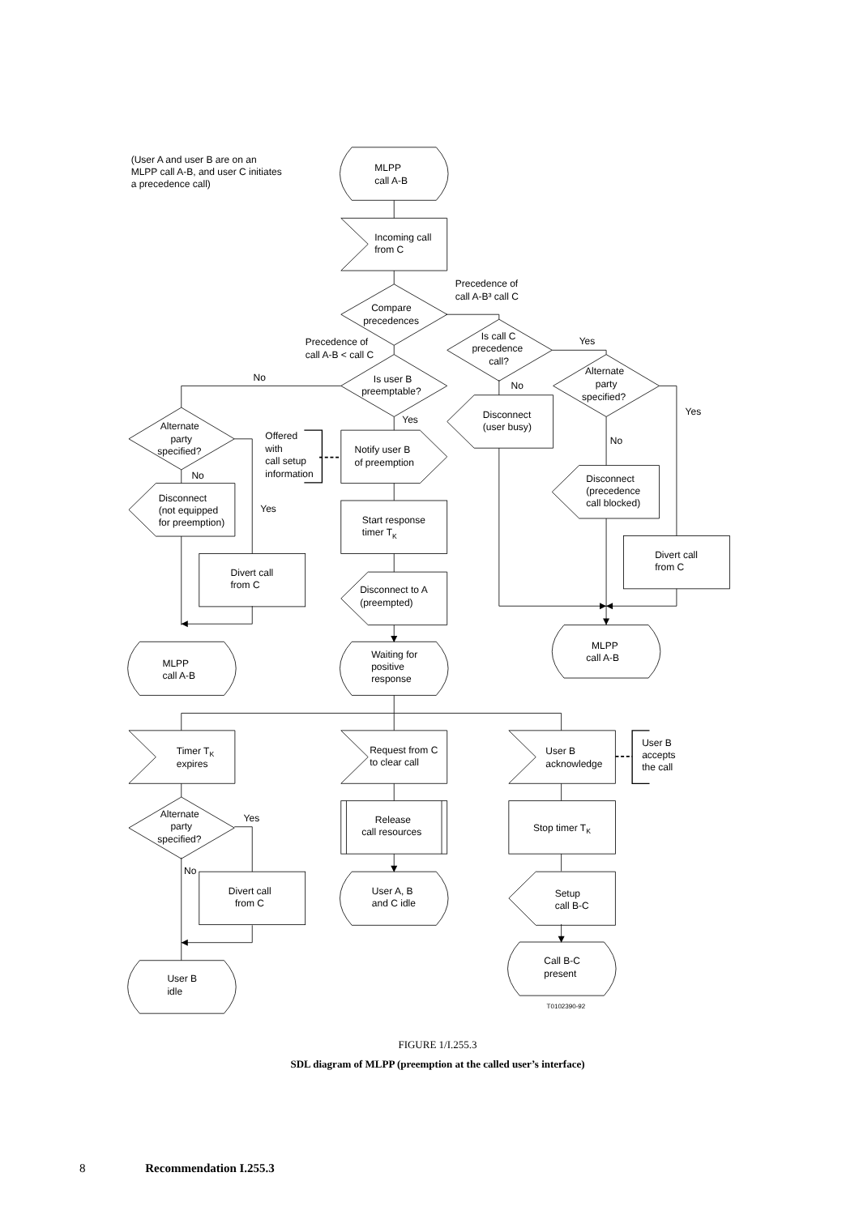(User A and user B are on an
MLPP call A-B, and user C initiates
a precedence call)
MLPP
call A-B
Incoming call
from C
Precedence of
call A-B³ call C
Compare
precedences
Precedence of
call A-B < call C
Is call C
precedence
call?
Yes
No
Is user B
preemptable?
Alternate
party
specified?
No
Yes
Disconnect
(user busy)
Yes
Alternate
party
specified?
Offered
with
call setup
information
Notify user B
of preemption
No
No
Disconnect
(precedence
call blocked)
Disconnect
(not equipped
for preemption)
Yes
Start response
timer TK
Divert call
from C
Divert call
from C
Disconnect to A
(preempted)
MLPP
call A-B
Waiting for
positive
response
MLPP
call A-B
User B
accepts
the call
Timer TK
expires
Request from C
to clear call
User B
acknowledge
Alternate
party
specified?
Yes
Release
call resources
Stop timer TK
No
Divert call
from C
User A, B
and C idle
Setup
call B-C
Call B-C
present
User B
idle
T0102390-92
FIGURE 1/I.255.3
SDL diagram of MLPP (preemption at the called user’s interface)
8 Recommendation I.255.3